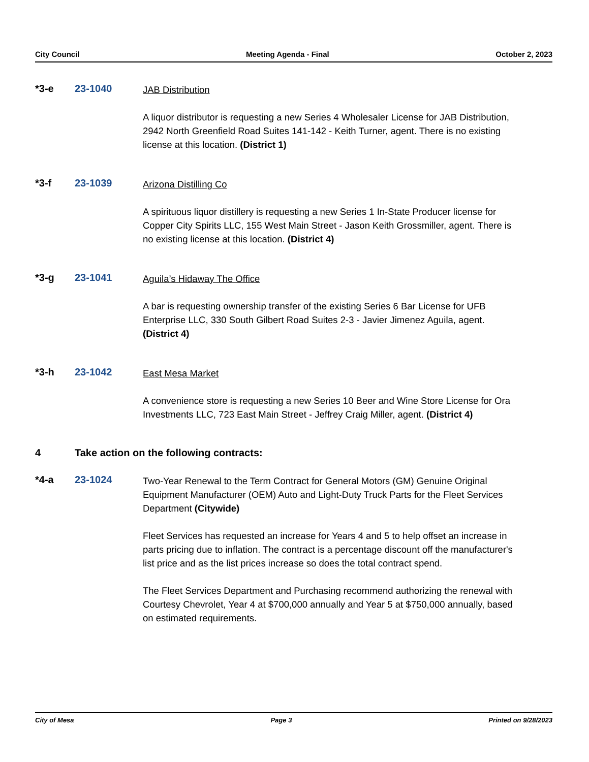City Council Meeting Agenda - Final October 2, 2023
*3-e 23-1040
JAB Distribution
A liquor distributor is requesting a new Series 4 Wholesaler License for JAB Distribution, 2942 North Greenfield Road Suites 141-142 - Keith Turner, agent. There is no existing license at this location. (District 1)
*3-f 23-1039
Arizona Distilling Co
A spirituous liquor distillery is requesting a new Series 1 In-State Producer license for Copper City Spirits LLC, 155 West Main Street - Jason Keith Grossmiller, agent. There is no existing license at this location. (District 4)
*3-g 23-1041
Aguila’s Hidaway The Office
A bar is requesting ownership transfer of the existing Series 6 Bar License for UFB Enterprise LLC, 330 South Gilbert Road Suites 2-3 - Javier Jimenez Aguila, agent. (District 4)
*3-h 23-1042
East Mesa Market
A convenience store is requesting a new Series 10 Beer and Wine Store License for Ora Investments LLC, 723 East Main Street - Jeffrey Craig Miller, agent. (District 4)
4 Take action on the following contracts:
*4-a 23-1024
Two-Year Renewal to the Term Contract for General Motors (GM) Genuine Original Equipment Manufacturer (OEM) Auto and Light-Duty Truck Parts for the Fleet Services Department (Citywide)
Fleet Services has requested an increase for Years 4 and 5 to help offset an increase in parts pricing due to inflation. The contract is a percentage discount off the manufacturer's list price and as the list prices increase so does the total contract spend.
The Fleet Services Department and Purchasing recommend authorizing the renewal with Courtesy Chevrolet, Year 4 at $700,000 annually and Year 5 at $750,000 annually, based on estimated requirements.
City of Mesa Page 3 Printed on 9/28/2023